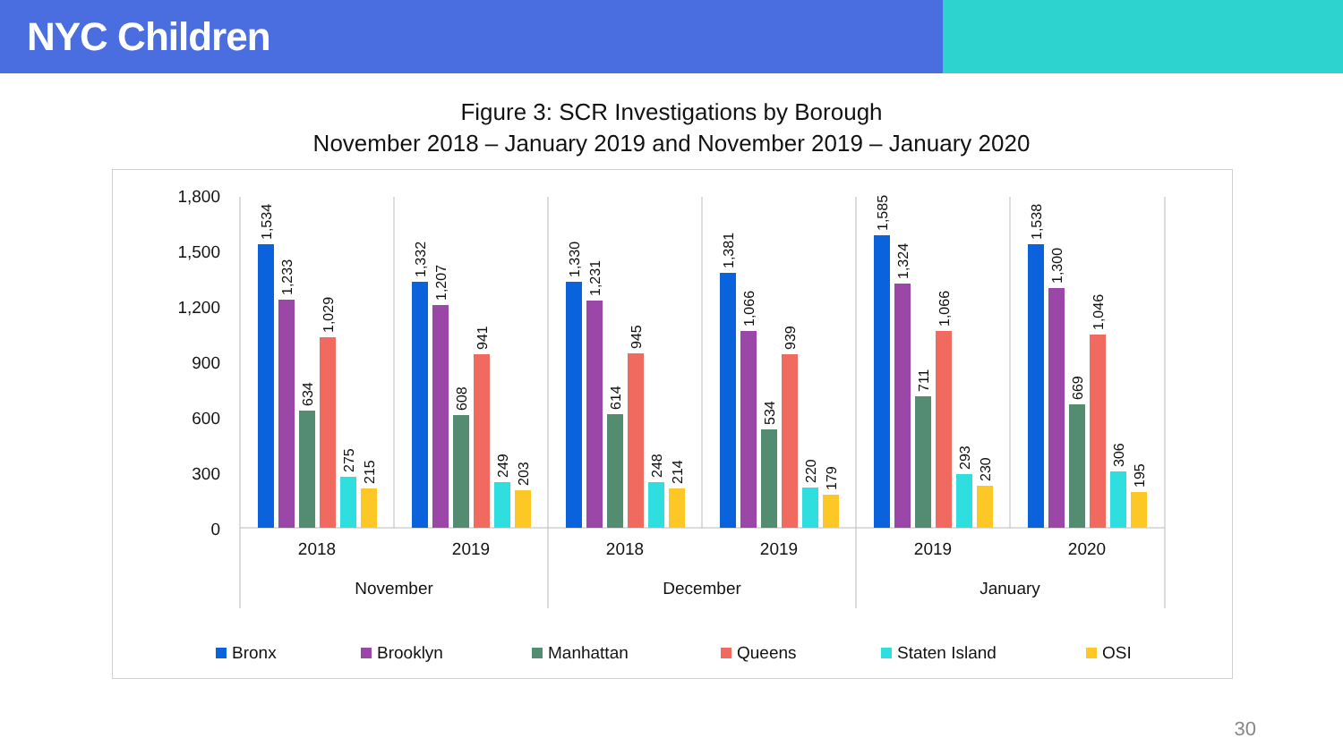NYC Children
Figure 3: SCR Investigations by Borough
November 2018 – January 2019 and November 2019 – January 2020
1,800
1,500
1,200
900
600
300
0
1,534
1,233
634
1,029
275
215
1,332
1,207
608
941
249
203
1,330
1,231
614
945
248
214
1,381
1,066
534
939
220
179
1,585
1,324
711
1,066
293
230
1,538
1,300
669
1,046
306
195
2018
2019
2018
2019
2019
2020
November
December
January
Bronx
Brooklyn
Manhattan
Queens
Staten Island
OSI
30